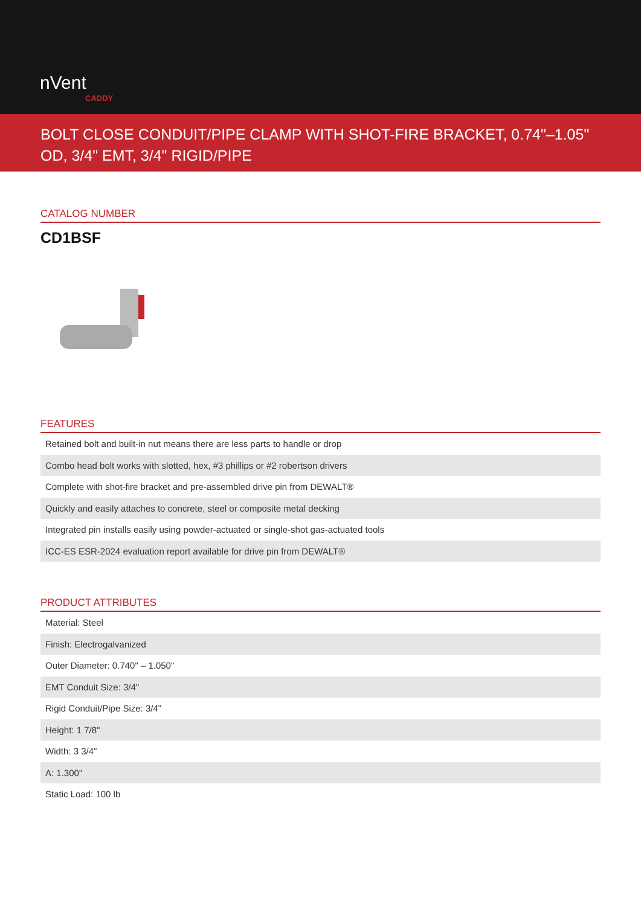nVent
CADDY
BOLT CLOSE CONDUIT/PIPE CLAMP WITH SHOT-FIRE BRACKET, 0.74"–1.05" OD, 3/4" EMT, 3/4" RIGID/PIPE
CATALOG NUMBER
CD1BSF
FEATURES
| Retained bolt and built-in nut means there are less parts to handle or drop |
| Combo head bolt works with slotted, hex, #3 phillips or #2 robertson drivers |
| Complete with shot-fire bracket and pre-assembled drive pin from DEWALT® |
| Quickly and easily attaches to concrete, steel or composite metal decking |
| Integrated pin installs easily using powder-actuated or single-shot gas-actuated tools |
| ICC-ES ESR-2024 evaluation report available for drive pin from DEWALT® |
PRODUCT ATTRIBUTES
| Material: Steel |
| Finish: Electrogalvanized |
| Outer Diameter: 0.740" – 1.050" |
| EMT Conduit Size: 3/4" |
| Rigid Conduit/Pipe Size: 3/4" |
| Height: 1 7/8" |
| Width: 3 3/4" |
| A: 1.300" |
| Static Load: 100 lb |